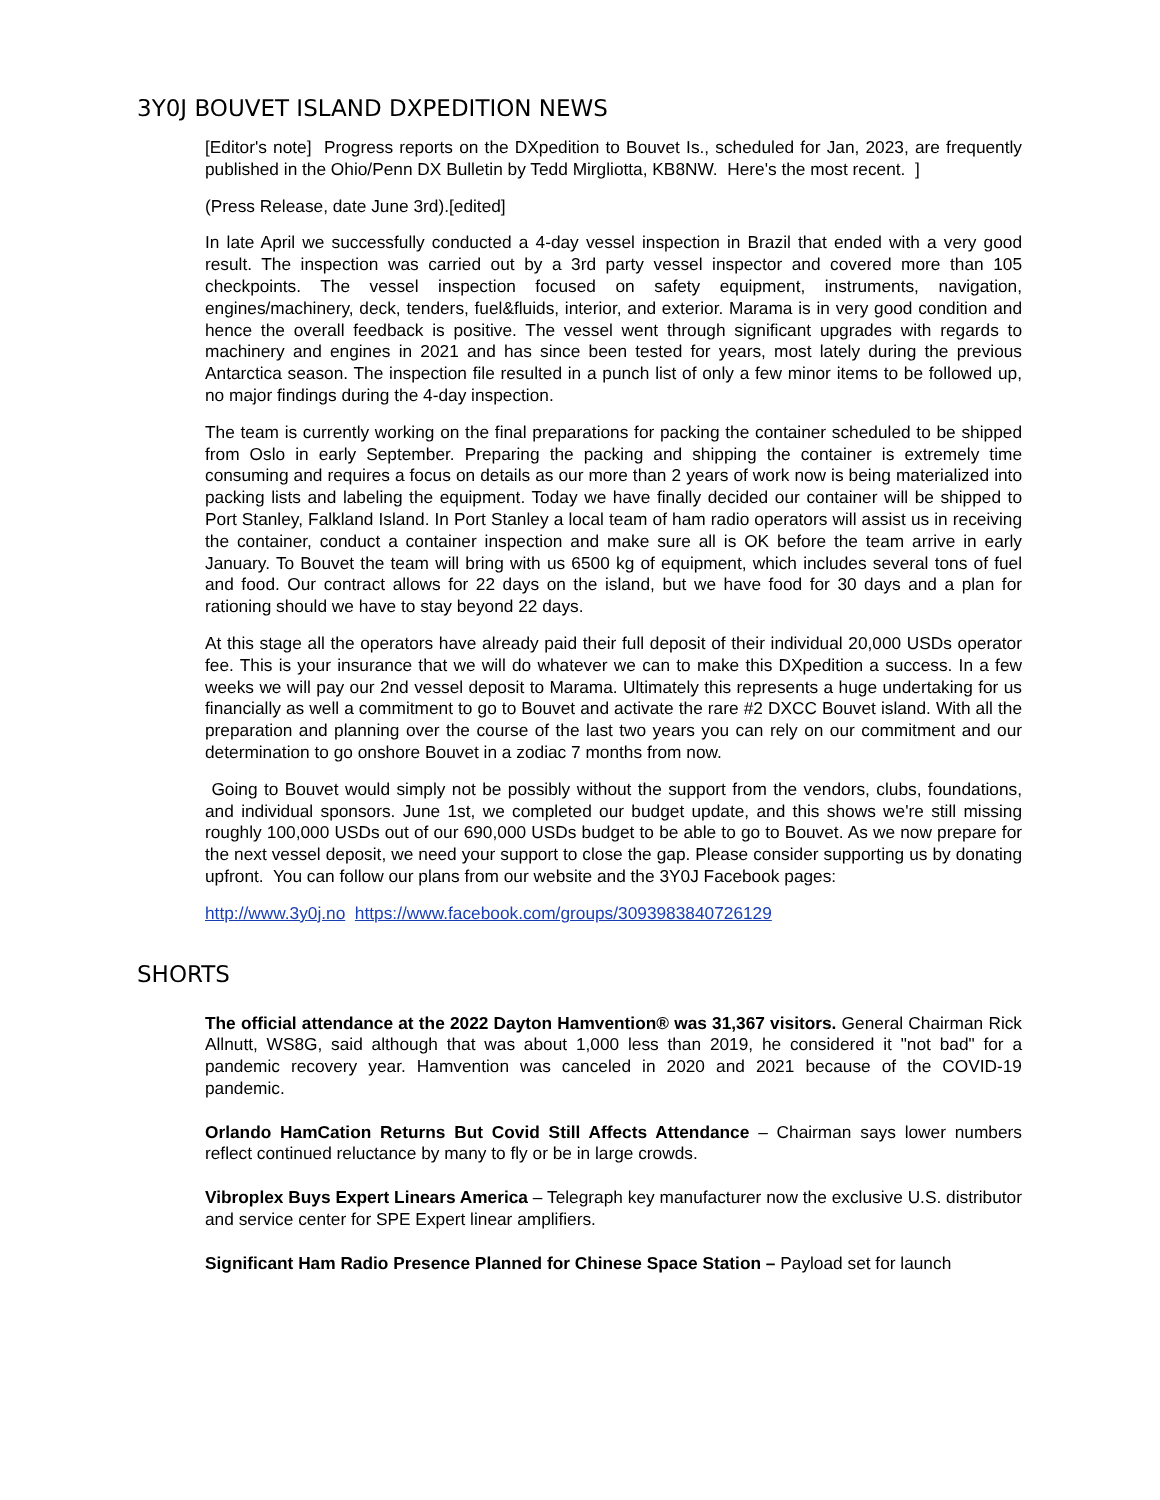3Y0J BOUVET ISLAND DXPEDITION NEWS
[Editor's note] Progress reports on the DXpedition to Bouvet Is., scheduled for Jan, 2023, are frequently published in the Ohio/Penn DX Bulletin by Tedd Mirgliotta, KB8NW. Here's the most recent. ]
(Press Release, date June 3rd).[edited]
In late April we successfully conducted a 4-day vessel inspection in Brazil that ended with a very good result. The inspection was carried out by a 3rd party vessel inspector and covered more than 105 checkpoints. The vessel inspection focused on safety equipment, instruments, navigation, engines/machinery, deck, tenders, fuel&fluids, interior, and exterior. Marama is in very good condition and hence the overall feedback is positive. The vessel went through significant upgrades with regards to machinery and engines in 2021 and has since been tested for years, most lately during the previous Antarctica season. The inspection file resulted in a punch list of only a few minor items to be followed up, no major findings during the 4-day inspection.
The team is currently working on the final preparations for packing the container scheduled to be shipped from Oslo in early September. Preparing the packing and shipping the container is extremely time consuming and requires a focus on details as our more than 2 years of work now is being materialized into packing lists and labeling the equipment. Today we have finally decided our container will be shipped to Port Stanley, Falkland Island. In Port Stanley a local team of ham radio operators will assist us in receiving the container, conduct a container inspection and make sure all is OK before the team arrive in early January. To Bouvet the team will bring with us 6500 kg of equipment, which includes several tons of fuel and food. Our contract allows for 22 days on the island, but we have food for 30 days and a plan for rationing should we have to stay beyond 22 days.
At this stage all the operators have already paid their full deposit of their individual 20,000 USDs operator fee. This is your insurance that we will do whatever we can to make this DXpedition a success. In a few weeks we will pay our 2nd vessel deposit to Marama. Ultimately this represents a huge undertaking for us financially as well a commitment to go to Bouvet and activate the rare #2 DXCC Bouvet island. With all the preparation and planning over the course of the last two years you can rely on our commitment and our determination to go onshore Bouvet in a zodiac 7 months from now.
Going to Bouvet would simply not be possibly without the support from the vendors, clubs, foundations, and individual sponsors. June 1st, we completed our budget update, and this shows we're still missing roughly 100,000 USDs out of our 690,000 USDs budget to be able to go to Bouvet. As we now prepare for the next vessel deposit, we need your support to close the gap. Please consider supporting us by donating upfront. You can follow our plans from our website and the 3Y0J Facebook pages:
http://www.3y0j.no https://www.facebook.com/groups/3093983840726129
SHORTS
The official attendance at the 2022 Dayton Hamvention® was 31,367 visitors. General Chairman Rick Allnutt, WS8G, said although that was about 1,000 less than 2019, he considered it "not bad" for a pandemic recovery year. Hamvention was canceled in 2020 and 2021 because of the COVID-19 pandemic.
Orlando HamCation Returns But Covid Still Affects Attendance – Chairman says lower numbers reflect continued reluctance by many to fly or be in large crowds.
Vibroplex Buys Expert Linears America – Telegraph key manufacturer now the exclusive U.S. distributor and service center for SPE Expert linear amplifiers.
Significant Ham Radio Presence Planned for Chinese Space Station – Payload set for launch